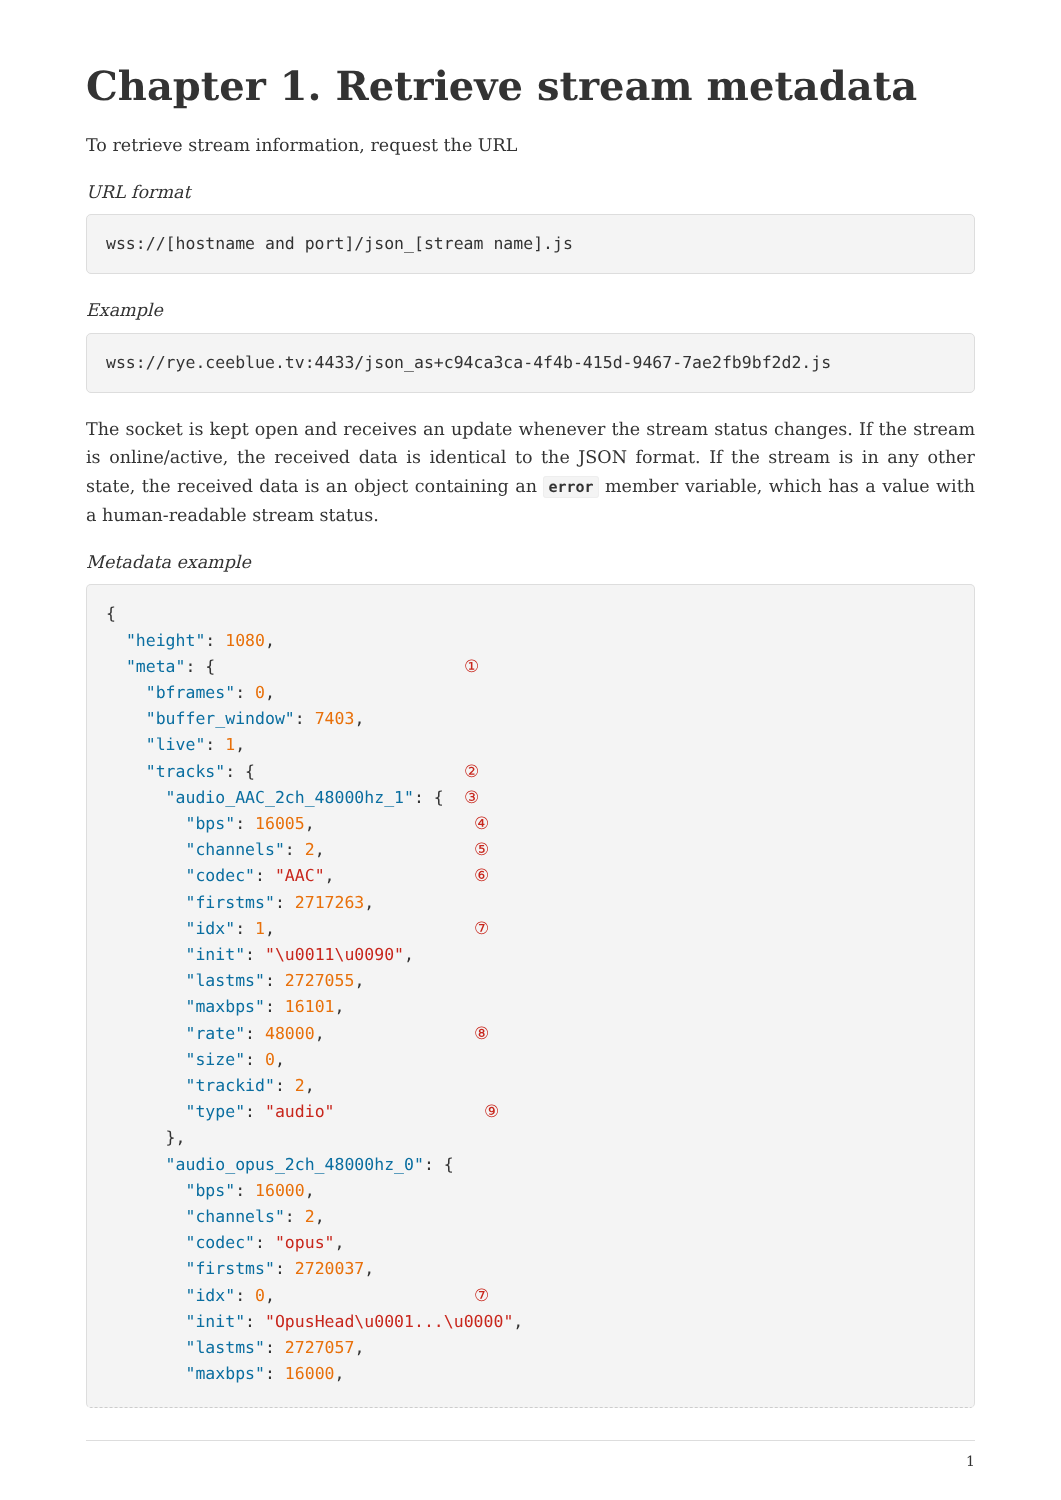Chapter 1. Retrieve stream metadata
To retrieve stream information, request the URL
URL format
wss://[hostname and port]/json_[stream name].js
Example
wss://rye.ceeblue.tv:4433/json_as+c94ca3ca-4f4b-415d-9467-7ae2fb9bf2d2.js
The socket is kept open and receives an update whenever the stream status changes. If the stream is online/active, the received data is identical to the JSON format. If the stream is in any other state, the received data is an object containing an error member variable, which has a value with a human-readable stream status.
Metadata example
{
  "height": 1080,
  "meta": {                         ①
    "bframes": 0,
    "buffer_window": 7403,
    "live": 1,
    "tracks": {                     ②
      "audio_AAC_2ch_48000hz_1": {  ③
        "bps": 16005,                ④
        "channels": 2,               ⑤
        "codec": "AAC",              ⑥
        "firstms": 2717263,
        "idx": 1,                    ⑦
        "init": "\u0011\u0090",
        "lastms": 2727055,
        "maxbps": 16101,
        "rate": 48000,               ⑧
        "size": 0,
        "trackid": 2,
        "type": "audio"               ⑨
      },
      "audio_opus_2ch_48000hz_0": {
        "bps": 16000,
        "channels": 2,
        "codec": "opus",
        "firstms": 2720037,
        "idx": 0,                    ⑦
        "init": "OpusHead\u0001...\u0000",
        "lastms": 2727057,
        "maxbps": 16000,
1